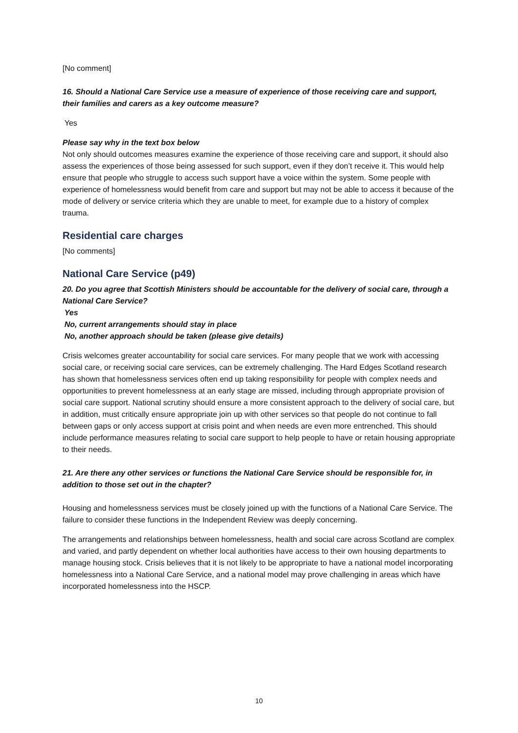[No comment]
16. Should a National Care Service use a measure of experience of those receiving care and support, their families and carers as a key outcome measure?
Yes
Please say why in the text box below
Not only should outcomes measures examine the experience of those receiving care and support, it should also assess the experiences of those being assessed for such support, even if they don’t receive it. This would help ensure that people who struggle to access such support have a voice within the system. Some people with experience of homelessness would benefit from care and support but may not be able to access it because of the mode of delivery or service criteria which they are unable to meet, for example due to a history of complex trauma.
Residential care charges
[No comments]
National Care Service (p49)
20. Do you agree that Scottish Ministers should be accountable for the delivery of social care, through a National Care Service?
Yes
No, current arrangements should stay in place
No, another approach should be taken (please give details)
Crisis welcomes greater accountability for social care services. For many people that we work with accessing social care, or receiving social care services, can be extremely challenging. The Hard Edges Scotland research has shown that homelessness services often end up taking responsibility for people with complex needs and opportunities to prevent homelessness at an early stage are missed, including through appropriate provision of social care support. National scrutiny should ensure a more consistent approach to the delivery of social care, but in addition, must critically ensure appropriate join up with other services so that people do not continue to fall between gaps or only access support at crisis point and when needs are even more entrenched. This should include performance measures relating to social care support to help people to have or retain housing appropriate to their needs.
21. Are there any other services or functions the National Care Service should be responsible for, in addition to those set out in the chapter?
Housing and homelessness services must be closely joined up with the functions of a National Care Service. The failure to consider these functions in the Independent Review was deeply concerning.
The arrangements and relationships between homelessness, health and social care across Scotland are complex and varied, and partly dependent on whether local authorities have access to their own housing departments to manage housing stock. Crisis believes that it is not likely to be appropriate to have a national model incorporating homelessness into a National Care Service, and a national model may prove challenging in areas which have incorporated homelessness into the HSCP.
10